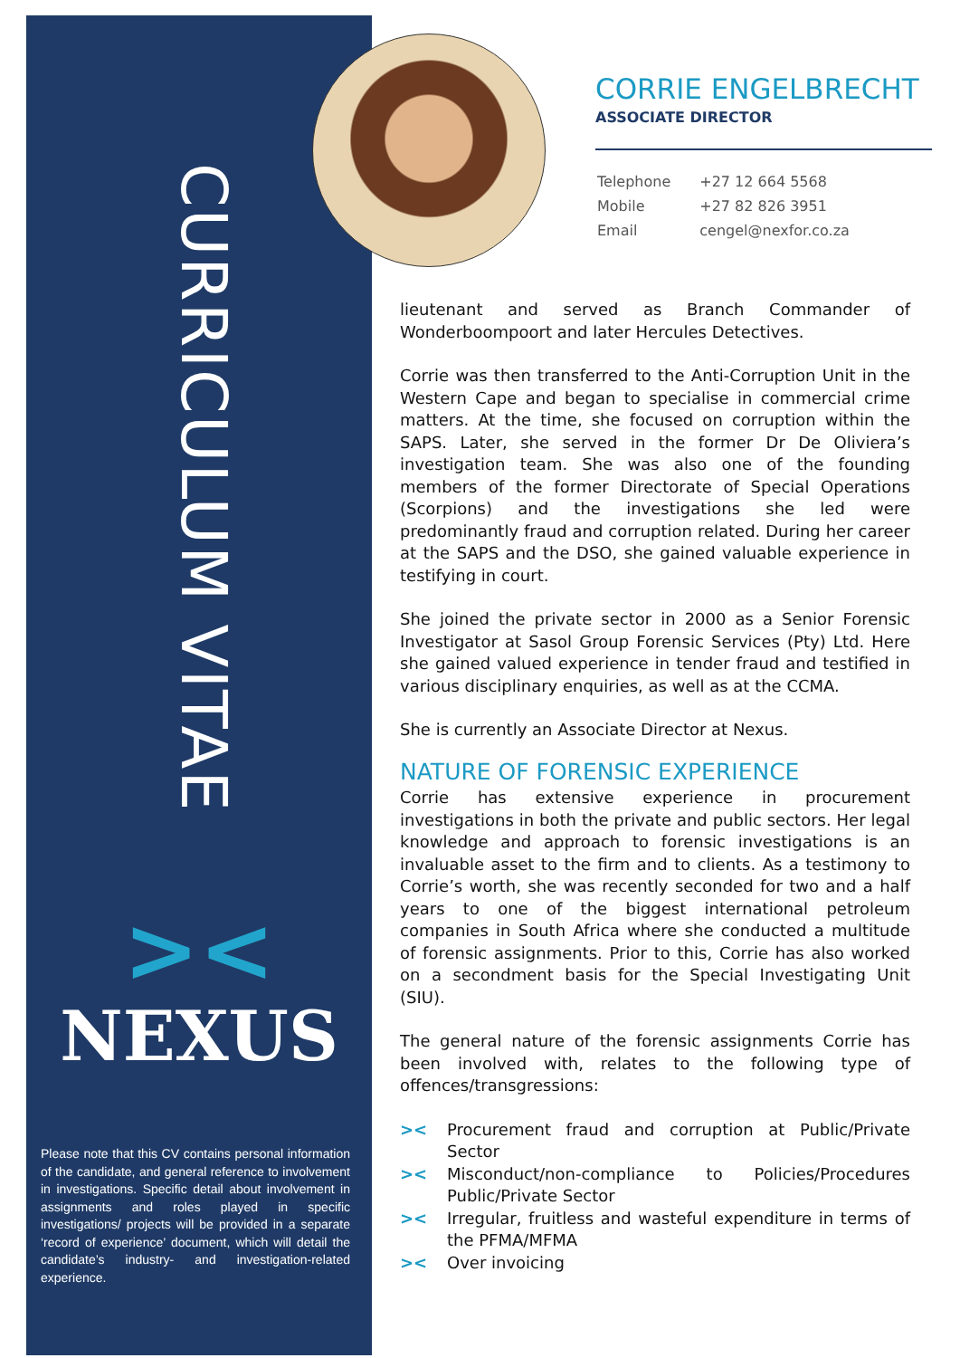CURRICULUM VITAE
><
NEXUS
Please note that this CV contains personal information of the candidate, and general reference to involvement in investigations. Specific detail about involvement in assignments and roles played in specific investigations/ projects will be provided in a separate ‘record of experience’ document, which will detail the candidate’s industry- and investigation-related experience.
CORRIE ENGELBRECHT
ASSOCIATE DIRECTOR
| Telephone | +27 12 664 5568 |
| Mobile | +27 82 826 3951 |
| Email | cengel@nexfor.co.za |
lieutenant and served as Branch Commander of Wonderboompoort and later Hercules Detectives.
Corrie was then transferred to the Anti-Corruption Unit in the Western Cape and began to specialise in commercial crime matters. At the time, she focused on corruption within the SAPS. Later, she served in the former Dr De Oliviera’s investigation team. She was also one of the founding members of the former Directorate of Special Operations (Scorpions) and the investigations she led were predominantly fraud and corruption related. During her career at the SAPS and the DSO, she gained valuable experience in testifying in court.
She joined the private sector in 2000 as a Senior Forensic Investigator at Sasol Group Forensic Services (Pty) Ltd. Here she gained valued experience in tender fraud and testified in various disciplinary enquiries, as well as at the CCMA.
She is currently an Associate Director at Nexus.
NATURE OF FORENSIC EXPERIENCE
Corrie has extensive experience in procurement investigations in both the private and public sectors. Her legal knowledge and approach to forensic investigations is an invaluable asset to the firm and to clients. As a testimony to Corrie’s worth, she was recently seconded for two and a half years to one of the biggest international petroleum companies in South Africa where she conducted a multitude of forensic assignments. Prior to this, Corrie has also worked on a secondment basis for the Special Investigating Unit (SIU).
The general nature of the forensic assignments Corrie has been involved with, relates to the following type of offences/transgressions:
>< Procurement fraud and corruption at Public/Private Sector
>< Misconduct/non-compliance to Policies/Procedures Public/Private Sector
>< Irregular, fruitless and wasteful expenditure in terms of the PFMA/MFMA
>< Over invoicing